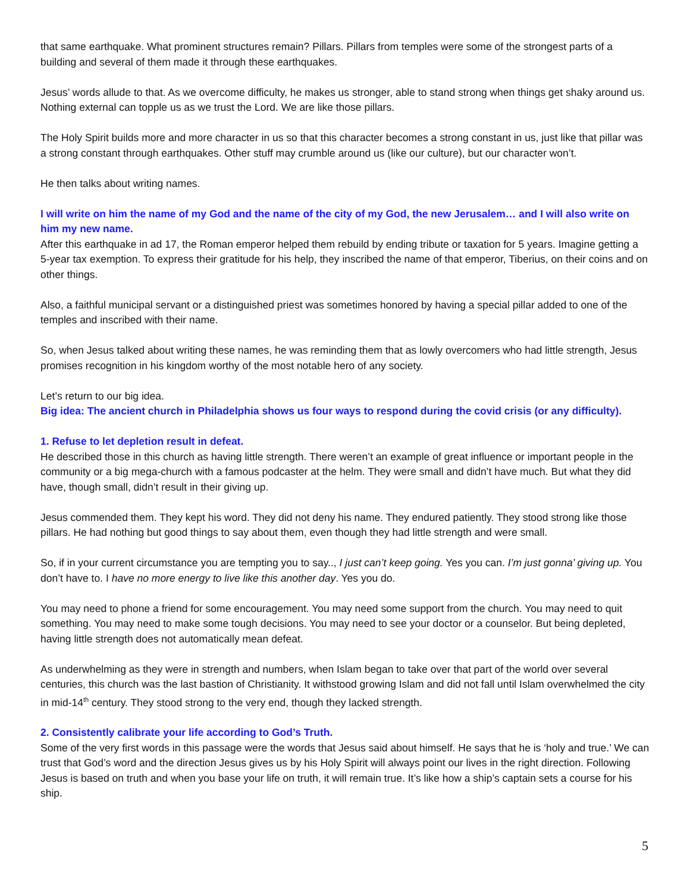that same earthquake. What prominent structures remain? Pillars. Pillars from temples were some of the strongest parts of a building and several of them made it through these earthquakes.
Jesus’ words allude to that. As we overcome difficulty, he makes us stronger, able to stand strong when things get shaky around us. Nothing external can topple us as we trust the Lord. We are like those pillars.
The Holy Spirit builds more and more character in us so that this character becomes a strong constant in us, just like that pillar was a strong constant through earthquakes. Other stuff may crumble around us (like our culture), but our character won’t.
He then talks about writing names.
I will write on him the name of my God and the name of the city of my God, the new Jerusalem… and I will also write on him my new name.
After this earthquake in ad 17, the Roman emperor helped them rebuild by ending tribute or taxation for 5 years. Imagine getting a 5-year tax exemption. To express their gratitude for his help, they inscribed the name of that emperor, Tiberius, on their coins and on other things.
Also, a faithful municipal servant or a distinguished priest was sometimes honored by having a special pillar added to one of the temples and inscribed with their name.
So, when Jesus talked about writing these names, he was reminding them that as lowly overcomers who had little strength, Jesus promises recognition in his kingdom worthy of the most notable hero of any society.
Let’s return to our big idea.
Big idea: The ancient church in Philadelphia shows us four ways to respond during the covid crisis (or any difficulty).
1. Refuse to let depletion result in defeat.
He described those in this church as having little strength. There weren’t an example of great influence or important people in the community or a big mega-church with a famous podcaster at the helm. They were small and didn’t have much. But what they did have, though small, didn’t result in their giving up.
Jesus commended them. They kept his word. They did not deny his name. They endured patiently. They stood strong like those pillars. He had nothing but good things to say about them, even though they had little strength and were small.
So, if in your current circumstance you are tempting you to say.., I just can’t keep going. Yes you can. I’m just gonna’ giving up. You don’t have to. I have no more energy to live like this another day. Yes you do.
You may need to phone a friend for some encouragement. You may need some support from the church. You may need to quit something. You may need to make some tough decisions. You may need to see your doctor or a counselor. But being depleted, having little strength does not automatically mean defeat.
As underwhelming as they were in strength and numbers, when Islam began to take over that part of the world over several centuries, this church was the last bastion of Christianity. It withstood growing Islam and did not fall until Islam overwhelmed the city in mid-14<sup>th</sup> century. They stood strong to the very end, though they lacked strength.
2. Consistently calibrate your life according to God’s Truth.
Some of the very first words in this passage were the words that Jesus said about himself. He says that he is ‘holy and true.’ We can trust that God’s word and the direction Jesus gives us by his Holy Spirit will always point our lives in the right direction. Following Jesus is based on truth and when you base your life on truth, it will remain true. It’s like how a ship’s captain sets a course for his ship.
5